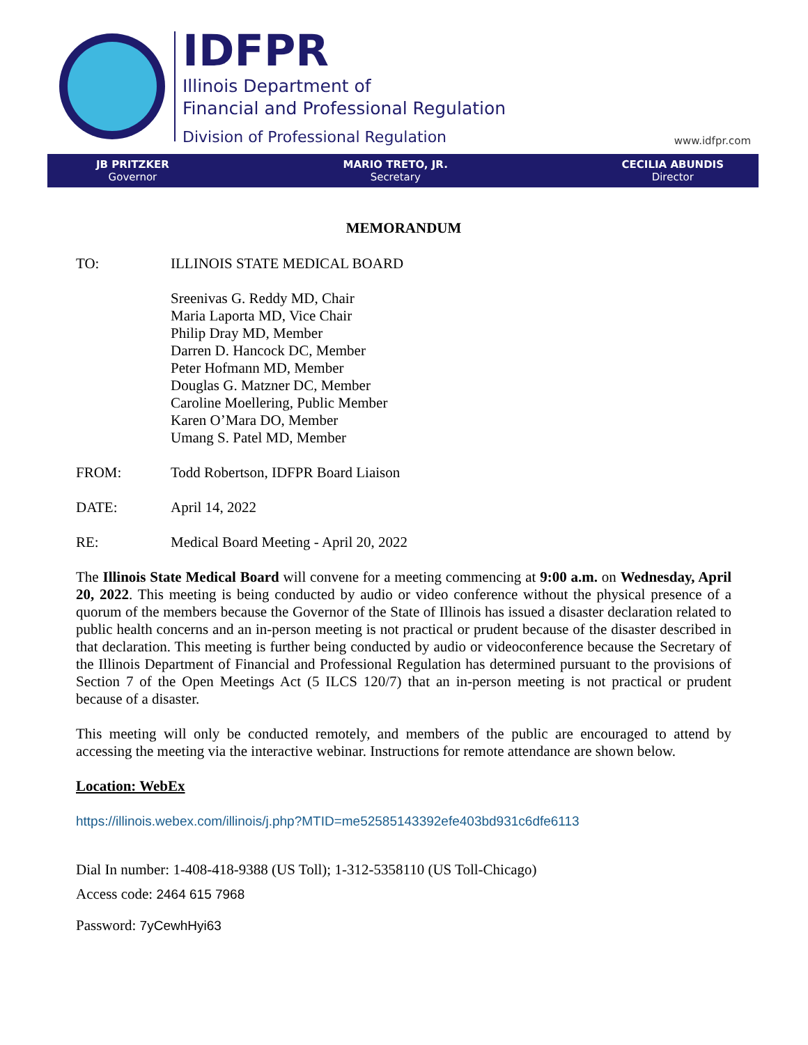IDFPR
Illinois Department of
Financial and Professional Regulation
Division of Professional Regulation
www.idfpr.com
JB PRITZKER
Governor
MARIO TRETO, JR.
Secretary
CECILIA ABUNDIS
Director
MEMORANDUM
TO: ILLINOIS STATE MEDICAL BOARD
Sreenivas G. Reddy MD, Chair
Maria Laporta MD, Vice Chair
Philip Dray MD, Member
Darren D. Hancock DC, Member
Peter Hofmann MD, Member
Douglas G. Matzner DC, Member
Caroline Moellering, Public Member
Karen O’Mara DO, Member
Umang S. Patel MD, Member
FROM: Todd Robertson, IDFPR Board Liaison
DATE: April 14, 2022
RE: Medical Board Meeting - April 20, 2022
The Illinois State Medical Board will convene for a meeting commencing at 9:00 a.m. on Wednesday, April 20, 2022. This meeting is being conducted by audio or video conference without the physical presence of a quorum of the members because the Governor of the State of Illinois has issued a disaster declaration related to public health concerns and an in-person meeting is not practical or prudent because of the disaster described in that declaration. This meeting is further being conducted by audio or videoconference because the Secretary of the Illinois Department of Financial and Professional Regulation has determined pursuant to the provisions of Section 7 of the Open Meetings Act (5 ILCS 120/7) that an in-person meeting is not practical or prudent because of a disaster.
This meeting will only be conducted remotely, and members of the public are encouraged to attend by accessing the meeting via the interactive webinar. Instructions for remote attendance are shown below.
Location: WebEx
https://illinois.webex.com/illinois/j.php?MTID=me52585143392efe403bd931c6dfe6113
Dial In number: 1-408-418-9388 (US Toll); 1-312-5358110 (US Toll-Chicago)
Access code: 2464 615 7968
Password: 7yCewhHyi63